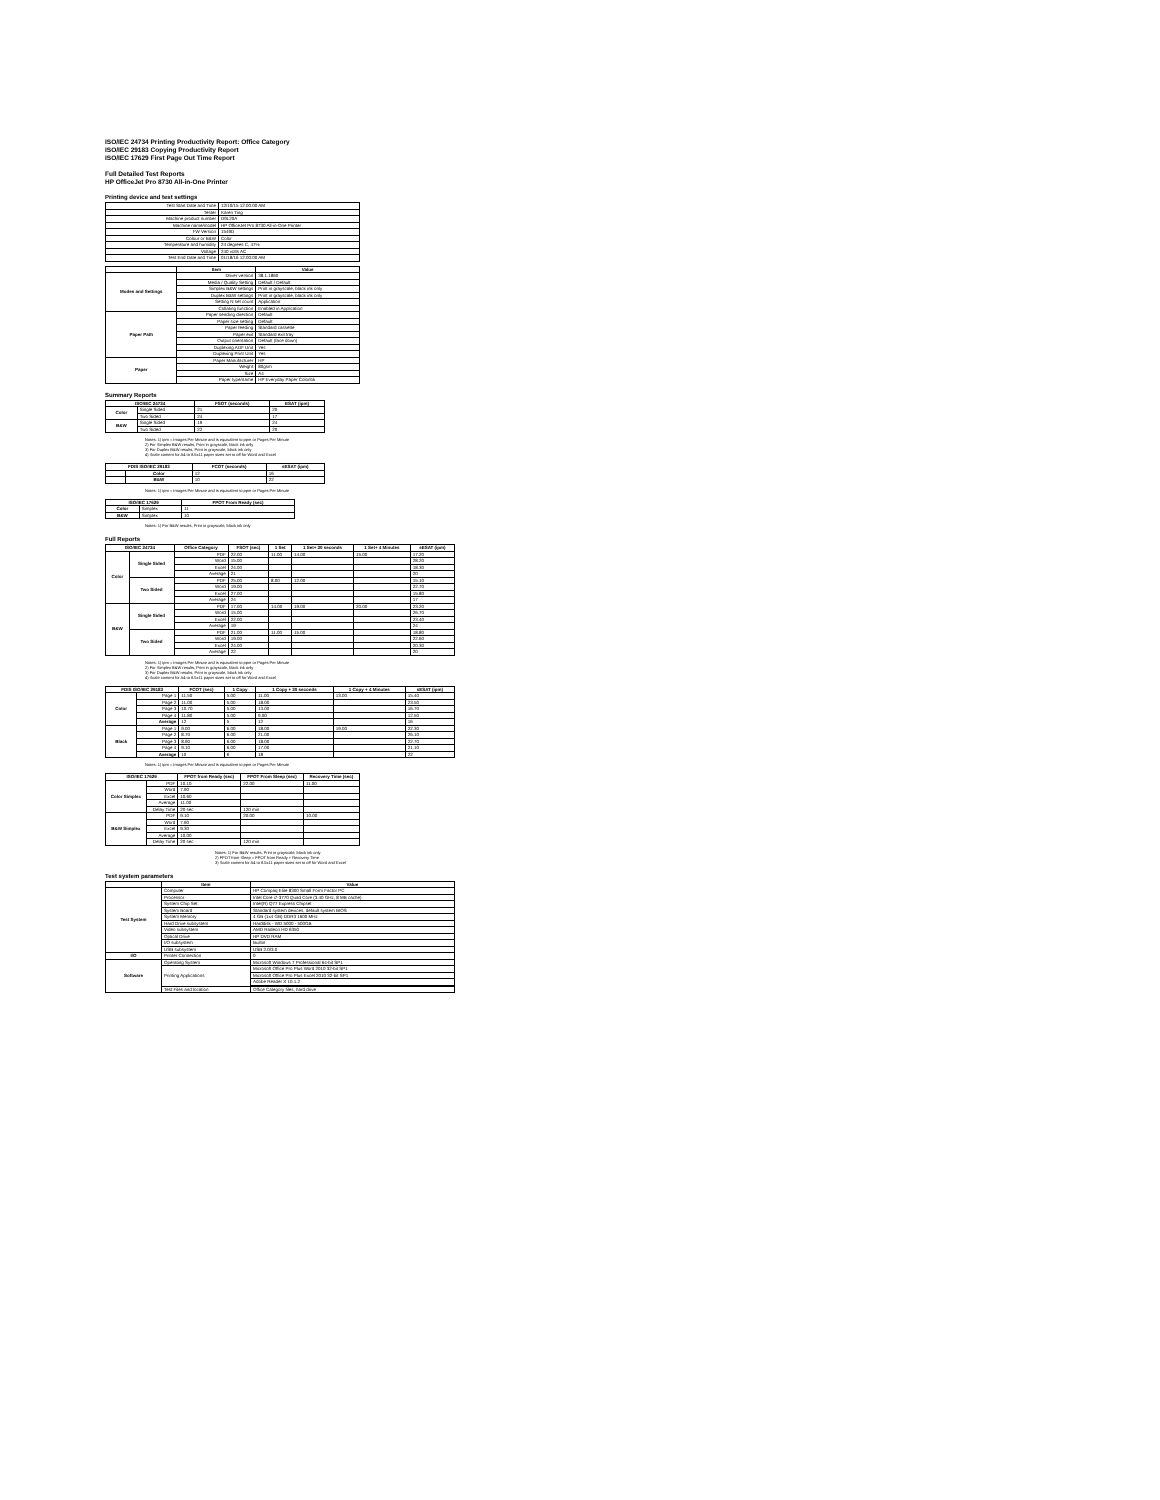ISO/IEC 24734 Printing Productivity Report: Office Category
ISO/IEC 29183 Copying Productivity Report
ISO/IEC 17629 First Page Out Time Report
Full Detailed Test Reports
HP OfficeJet Pro 8730 All-in-One Printer
Printing device and test settings
| Test Start Date and Time | 12/10/15 12:00:00 AM |
| Tester | Karen Ting |
| Machine product number | D9L20A |
| Machine name/model | HP OfficeJet Pro 8730 All-in-One Printer |
| FW Version | 1549D |
| Colour or B&W | Color |
| Temperature and humidity | 24 degrees C, 47% |
| Voltage | 240 volts AC |
| Test End Date and Time | 01/18/16 12:00:00 AM |
| | Item | Value |
| --- | --- | --- |
| Modes and Settings | Driver version | 38.1.1860 |
| | Media / Quality Setting | Default / Default |
| | Simplex B&W settings | Print in grayscale, black ink only |
| | Duplex B&W settings | Print in grayscale, black ink only |
| | Setting N set count | Application |
| | Collating function | Enabled in Application |
| Paper Path | Paper sending direction | Default |
| | Paper size setting | Default |
| | Paper feeding | Standard cassette |
| | Paper exit | Standard exit tray |
| | Output orientation | Default (face down) |
| | Duplexing ADF Unit | Yes |
| | Duplexing Print Unit | Yes |
| Paper | Paper Manufacturer | HP |
| | Weight | 80gsm |
| | Size | A4 |
| | Paper type/name | HP Everyday Paper Colorlok |
Summary Reports
| ISO/IEC 24734 | | FSOT (seconds) | ESAT (ipm) |
| --- | --- | --- | --- |
| Color | Single Sided | 21 | 20 |
| | Two Sided | 24 | 17 |
| B&W | Single Sided | 19 | 24 |
| | Two Sided | 22 | 20 |
Notes: 1) ipm = Images Per Minute and is equivalent to ppm or Pages Per Minute
2) For Simplex B&W results, Print in grayscale, black ink only
3) For Duplex B&W results, Print in grayscale, black ink only
4) Scale content for A4 to 8.5x11 paper sizes set to off for Word and Excel
| FDIS ISO/IEC 29183 | | FCOT (seconds) | sESAT (ipm) |
| --- | --- | --- | --- |
| | Color | 12 | 16 |
| | B&W | 10 | 22 |
Notes: 1) ipm = Images Per Minute and is equivalent to ppm or Pages Per Minute
| ISO/IEC 17629 | | FPOT From Ready (sec) |
| --- | --- | --- |
| Color | Simplex | 11 |
| B&W | Simplex | 10 |
Notes: 1) For B&W results, Print in grayscale, black ink only
Full Reports
| ISO/IEC 24734 | | Office Category | FSOT (sec) | 1 Set | 1 Set+ 30 seconds | 1 Set+ 4 Minutes | sESAT (ipm) |
| --- | --- | --- | --- | --- | --- | --- | --- |
| Color | Single Sided | PDF | 22.00 | 11.00 | 14.00 | 15.00 | 17.20 |
| | | Word | 15.00 | | | | 28.20 |
| | | Excel | 24.00 | | | | 18.30 |
| | | Average | 21 | | | | 20 |
| | Two Sided | PDF | 25.00 | 8.00 | 12.00 | | 15.10 |
| | | Word | 19.00 | | | | 22.70 |
| | | Excel | 27.00 | | | | 15.80 |
| | | Average | 24 | | | | 17 |
| B&W | Single Sided | PDF | 17.00 | 14.00 | 19.00 | 20.00 | 23.20 |
| | | Word | 15.00 | | | | 26.70 |
| | | Excel | 22.00 | | | | 23.40 |
| | | Average | 19 | | | | 24 |
| | Two Sided | PDF | 21.00 | 11.00 | 15.00 | | 18.80 |
| | | Word | 19.00 | | | | 22.60 |
| | | Excel | 24.00 | | | | 20.30 |
| | | Average | 22 | | | | 20 |
Notes: 1) ipm = Images Per Minute and is equivalent to ppm or Pages Per Minute
2) For Simplex B&W results, Print in grayscale, black ink only
3) For Duplex B&W results, Print in grayscale, black ink only
4) Scale content for A4 to 8.5x11 paper sizes set to off for Word and Excel
| FDIS ISO/IEC 29183 | | FCOT (sec) | 1 Copy | 1 Copy + 30 seconds | 1 Copy + 4 Minutes | sESAT (ipm) |
| --- | --- | --- | --- | --- | --- | --- |
| Color | Page 1 | 11.50 | 5.00 | 11.00 | 13.00 | 15.40 |
| | Page 2 | 11.00 | 5.00 | 18.00 | | 23.50 |
| | Page 3 | 10.70 | 5.00 | 13.00 | | 16.70 |
| | Page 4 | 11.80 | 5.00 | 9.00 | | 12.50 |
| | Average | 12 | 5 | 12 | | 16 |
| Black | Page 1 | 9.00 | 6.00 | 18.00 | 19.00 | 22.30 |
| | Page 2 | 8.70 | 6.00 | 21.00 | | 26.10 |
| | Page 3 | 8.90 | 6.00 | 18.00 | | 22.70 |
| | Page 4 | 9.10 | 6.00 | 17.00 | | 21.10 |
| | Average | 10 | 6 | 18 | | 22 |
Notes: 1) ipm = Images Per Minute and is equivalent to ppm or Pages Per Minute
| ISO/IEC 17629 | | FPOT from Ready (sec) | FPOT From Sleep (sec) | Recovery Time (sec) |
| --- | --- | --- | --- | --- |
| Color Simplex | PDF | 10.10 | 22.00 | 11.00 |
| | Word | 7.90 | | |
| | Excel | 10.60 | | |
| | Average | 11.00 | | |
| | Delay Time | 20 sec | 120 min | |
| B&W Simplex | PDF | 9.10 | 20.00 | 10.00 |
| | Word | 7.90 | | |
| | Excel | 9.30 | | |
| | Average | 10.00 | | |
| | Delay Time | 20 sec | 120 min | |
Notes: 1) For B&W results, Print in grayscale, black ink only
2) FPOT from Sleep = FPOT from Ready + Recovery Time
3) Scale content for A4 to 8.5x11 paper sizes set to off for Word and Excel
Test system parameters
| | Item | Value |
| --- | --- | --- |
| Test System | Computer | HP Compaq Elite 8300 Small Form Factor PC |
| | Processor | Intel Core i7-3770 Quad Core (3.40 GHz, 8 MB cache) |
| | System Chip Set | Intel(R) Q77 Express Chipset |
| | System Board | Standard system devices, default system BIOS |
| | System Memory | 4 GB (1x4 GB) DDR3 1600 MHz |
| | Hard Drive subsystem | Harddisk - WD 5000 - 500GB |
| | Video subsystem | AMD Radeon HD 6350 |
| | Optical Drive | HP DVD RAM |
| | I/O subsystem | Builtin |
| | USB subsystem | USB 2.0/3.0 |
| I/O | Printer Connection | 0 |
| Software | Operating System | Microsoft Windows 7 Professional 64-bit SP1 |
| | Printing Applications | Microsoft Office Pro Plus Word 2010 32-bit SP1 |
| | | Microsoft Office Pro Plus Excel 2010 32-bit SP1 |
| | | Adobe Reader X 10.1.2 |
| | Test Files and location | Office Category files, hard drive |